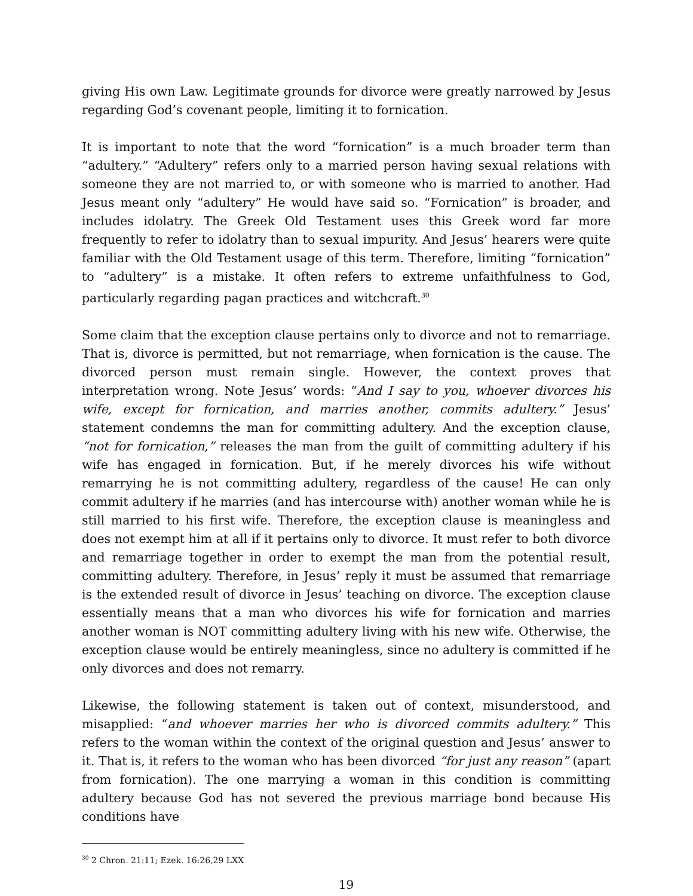giving His own Law. Legitimate grounds for divorce were greatly narrowed by Jesus regarding God’s covenant people, limiting it to fornication.
It is important to note that the word “fornication” is a much broader term than “adultery.” “Adultery” refers only to a married person having sexual relations with someone they are not married to, or with someone who is married to another. Had Jesus meant only “adultery” He would have said so. “Fornication” is broader, and includes idolatry. The Greek Old Testament uses this Greek word far more frequently to refer to idolatry than to sexual impurity. And Jesus’ hearers were quite familiar with the Old Testament usage of this term. Therefore, limiting “fornication” to “adultery” is a mistake. It often refers to extreme unfaithfulness to God, particularly regarding pagan practices and witchcraft.<sup>30</sup>
Some claim that the exception clause pertains only to divorce and not to remarriage. That is, divorce is permitted, but not remarriage, when fornication is the cause. The divorced person must remain single. However, the context proves that interpretation wrong. Note Jesus’ words: “And I say to you, whoever divorces his wife, except for fornication, and marries another, commits adultery.” Jesus’ statement condemns the man for committing adultery. And the exception clause, “not for fornication,” releases the man from the guilt of committing adultery if his wife has engaged in fornication. But, if he merely divorces his wife without remarrying he is not committing adultery, regardless of the cause! He can only commit adultery if he marries (and has intercourse with) another woman while he is still married to his first wife. Therefore, the exception clause is meaningless and does not exempt him at all if it pertains only to divorce. It must refer to both divorce and remarriage together in order to exempt the man from the potential result, committing adultery. Therefore, in Jesus’ reply it must be assumed that remarriage is the extended result of divorce in Jesus’ teaching on divorce. The exception clause essentially means that a man who divorces his wife for fornication and marries another woman is NOT committing adultery living with his new wife. Otherwise, the exception clause would be entirely meaningless, since no adultery is committed if he only divorces and does not remarry.
Likewise, the following statement is taken out of context, misunderstood, and misapplied: “and whoever marries her who is divorced commits adultery.” This refers to the woman within the context of the original question and Jesus’ answer to it. That is, it refers to the woman who has been divorced “for just any reason” (apart from fornication). The one marrying a woman in this condition is committing adultery because God has not severed the previous marriage bond because His conditions have
<sup>30</sup> 2 Chron. 21:11; Ezek. 16:26,29 LXX
19